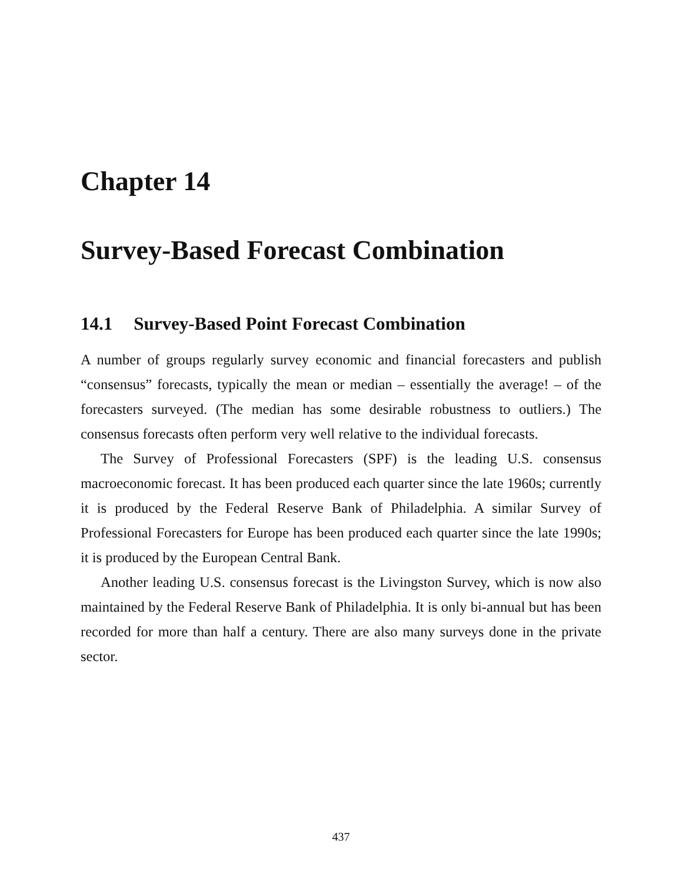Chapter 14
Survey-Based Forecast Combination
14.1 Survey-Based Point Forecast Combination
A number of groups regularly survey economic and financial forecasters and publish “consensus” forecasts, typically the mean or median – essentially the average! – of the forecasters surveyed. (The median has some desirable robustness to outliers.) The consensus forecasts often perform very well relative to the individual forecasts.
The Survey of Professional Forecasters (SPF) is the leading U.S. consensus macroeconomic forecast. It has been produced each quarter since the late 1960s; currently it is produced by the Federal Reserve Bank of Philadelphia. A similar Survey of Professional Forecasters for Europe has been produced each quarter since the late 1990s; it is produced by the European Central Bank.
Another leading U.S. consensus forecast is the Livingston Survey, which is now also maintained by the Federal Reserve Bank of Philadelphia. It is only bi-annual but has been recorded for more than half a century. There are also many surveys done in the private sector.
437